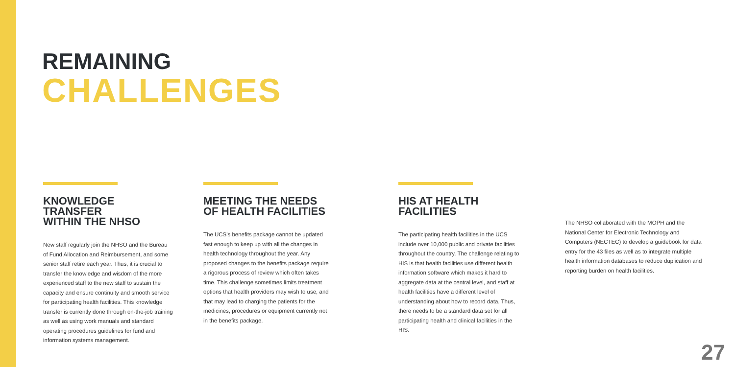REMAINING
CHALLENGES
KNOWLEDGE TRANSFER
WITHIN THE NHSO
New staff regularly join the NHSO and the Bureau of Fund Allocation and Reimbursement, and some senior staff retire each year. Thus, it is crucial to transfer the knowledge and wisdom of the more experienced staff to the new staff to sustain the capacity and ensure continuity and smooth service for participating health facilities. This knowledge transfer is currently done through on-the-job training as well as using work manuals and standard operating procedures guidelines for fund and information systems management.
MEETING THE NEEDS
OF HEALTH FACILITIES
The UCS's benefits package cannot be updated fast enough to keep up with all the changes in health technology throughout the year. Any proposed changes to the benefits package require a rigorous process of review which often takes time. This challenge sometimes limits treatment options that health providers may wish to use, and that may lead to charging the patients for the medicines, procedures or equipment currently not in the benefits package.
HIS AT HEALTH FACILITIES
The participating health facilities in the UCS include over 10,000 public and private facilities throughout the country. The challenge relating to HIS is that health facilities use different health information software which makes it hard to aggregate data at the central level, and staff at health facilities have a different level of understanding about how to record data. Thus, there needs to be a standard data set for all participating health and clinical facilities in the HIS.
The NHSO collaborated with the MOPH and the National Center for Electronic Technology and Computers (NECTEC) to develop a guidebook for data entry for the 43 files as well as to integrate multiple health information databases to reduce duplication and reporting burden on health facilities.
27